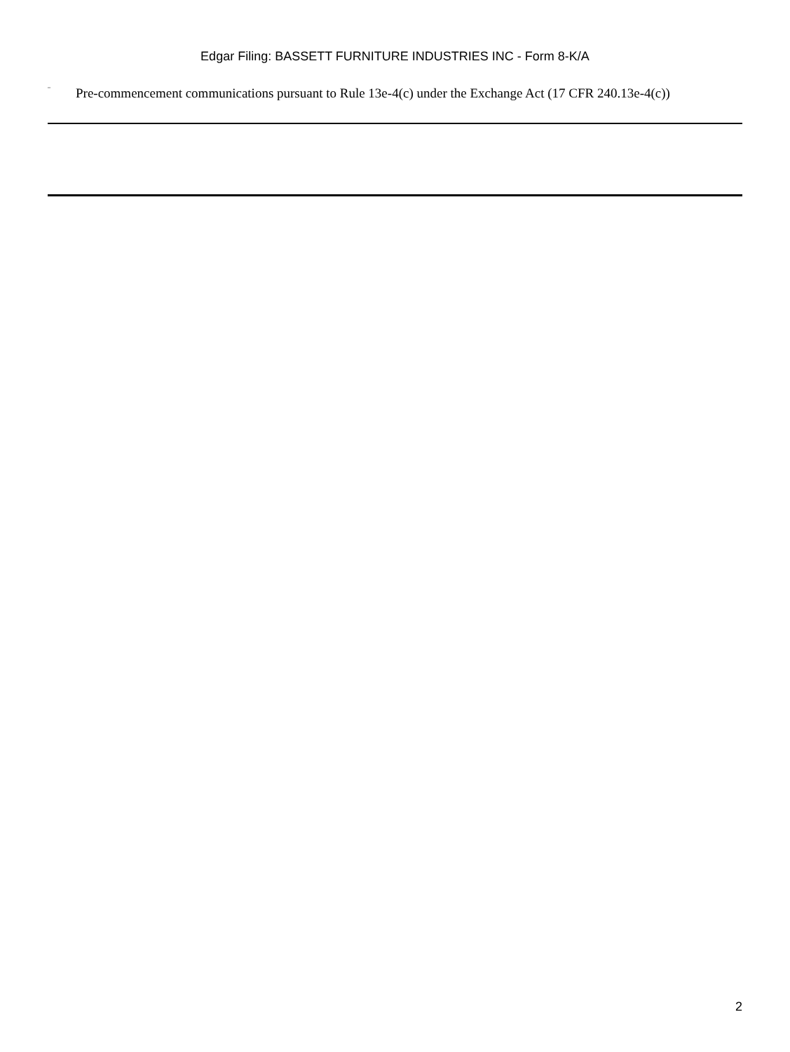Edgar Filing: BASSETT FURNITURE INDUSTRIES INC - Form 8-K/A
¨ Pre-commencement communications pursuant to Rule 13e-4(c) under the Exchange Act (17 CFR 240.13e-4(c))
2